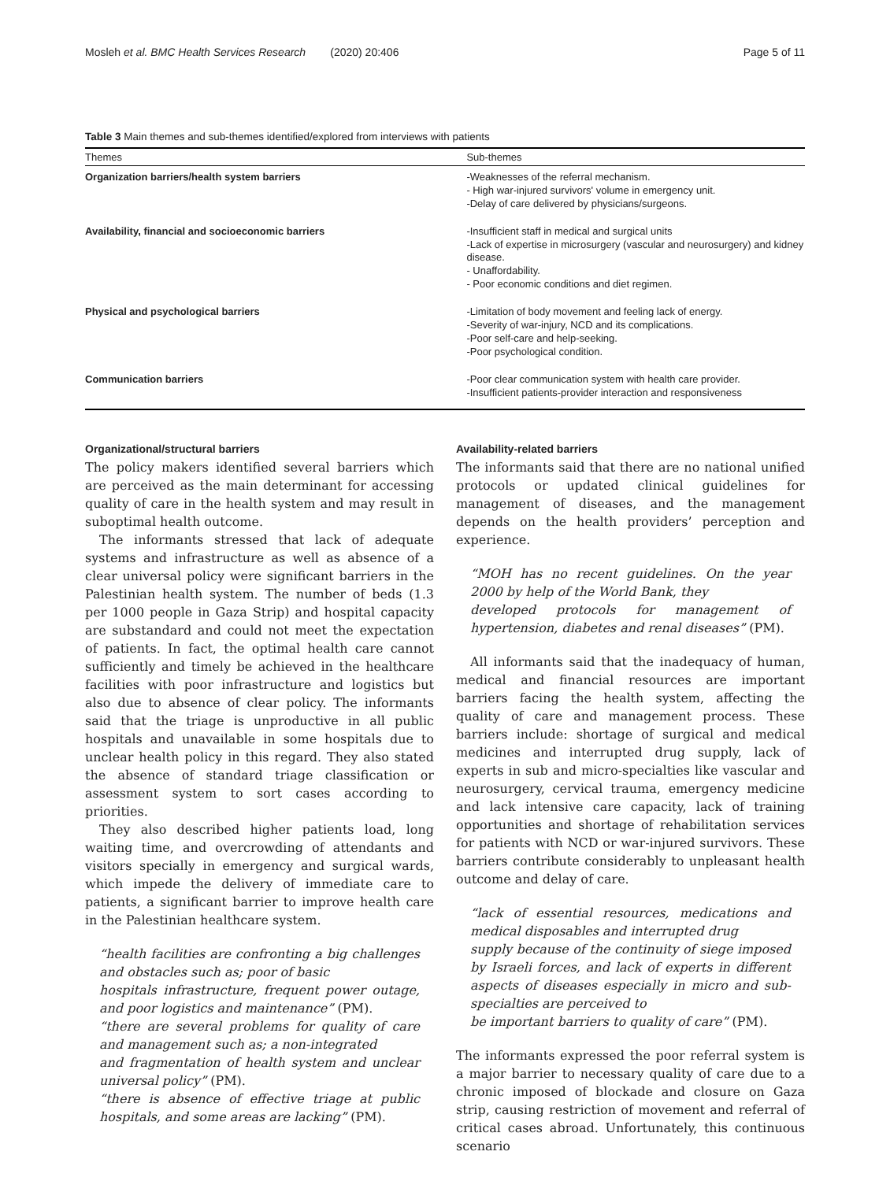Mosleh et al. BMC Health Services Research (2020) 20:406 Page 5 of 11
Table 3 Main themes and sub-themes identified/explored from interviews with patients
| Themes | Sub-themes |
| --- | --- |
| Organization barriers/health system barriers | -Weaknesses of the referral mechanism. - High war-injured survivors' volume in emergency unit. -Delay of care delivered by physicians/surgeons. |
| Availability, financial and socioeconomic barriers | -Insufficient staff in medical and surgical units -Lack of expertise in microsurgery (vascular and neurosurgery) and kidney disease. - Unaffordability. - Poor economic conditions and diet regimen. |
| Physical and psychological barriers | -Limitation of body movement and feeling lack of energy. -Severity of war-injury, NCD and its complications. -Poor self-care and help-seeking. -Poor psychological condition. |
| Communication barriers | -Poor clear communication system with health care provider. -Insufficient patients-provider interaction and responsiveness |
Organizational/structural barriers
The policy makers identified several barriers which are perceived as the main determinant for accessing quality of care in the health system and may result in suboptimal health outcome.
The informants stressed that lack of adequate systems and infrastructure as well as absence of a clear universal policy were significant barriers in the Palestinian health system. The number of beds (1.3 per 1000 people in Gaza Strip) and hospital capacity are substandard and could not meet the expectation of patients. In fact, the optimal health care cannot sufficiently and timely be achieved in the healthcare facilities with poor infrastructure and logistics but also due to absence of clear policy. The informants said that the triage is unproductive in all public hospitals and unavailable in some hospitals due to unclear health policy in this regard. They also stated the absence of standard triage classification or assessment system to sort cases according to priorities.
They also described higher patients load, long waiting time, and overcrowding of attendants and visitors specially in emergency and surgical wards, which impede the delivery of immediate care to patients, a significant barrier to improve health care in the Palestinian healthcare system.
“health facilities are confronting a big challenges and obstacles such as; poor of basic
hospitals infrastructure, frequent power outage, and poor logistics and maintenance” (PM).
“there are several problems for quality of care and management such as; a non-integrated
and fragmentation of health system and unclear universal policy” (PM).
“there is absence of effective triage at public hospitals, and some areas are lacking” (PM).
Availability-related barriers
The informants said that there are no national unified protocols or updated clinical guidelines for management of diseases, and the management depends on the health providers’ perception and experience.
“MOH has no recent guidelines. On the year 2000 by help of the World Bank, they
developed protocols for management of hypertension, diabetes and renal diseases” (PM).
All informants said that the inadequacy of human, medical and financial resources are important barriers facing the health system, affecting the quality of care and management process. These barriers include: shortage of surgical and medical medicines and interrupted drug supply, lack of experts in sub and micro-specialties like vascular and neurosurgery, cervical trauma, emergency medicine and lack intensive care capacity, lack of training opportunities and shortage of rehabilitation services for patients with NCD or war-injured survivors. These barriers contribute considerably to unpleasant health outcome and delay of care.
“lack of essential resources, medications and medical disposables and interrupted drug
supply because of the continuity of siege imposed by Israeli forces, and lack of experts in different aspects of diseases especially in micro and sub-specialties are perceived to
be important barriers to quality of care” (PM).
The informants expressed the poor referral system is a major barrier to necessary quality of care due to a chronic imposed of blockade and closure on Gaza strip, causing restriction of movement and referral of critical cases abroad. Unfortunately, this continuous scenario